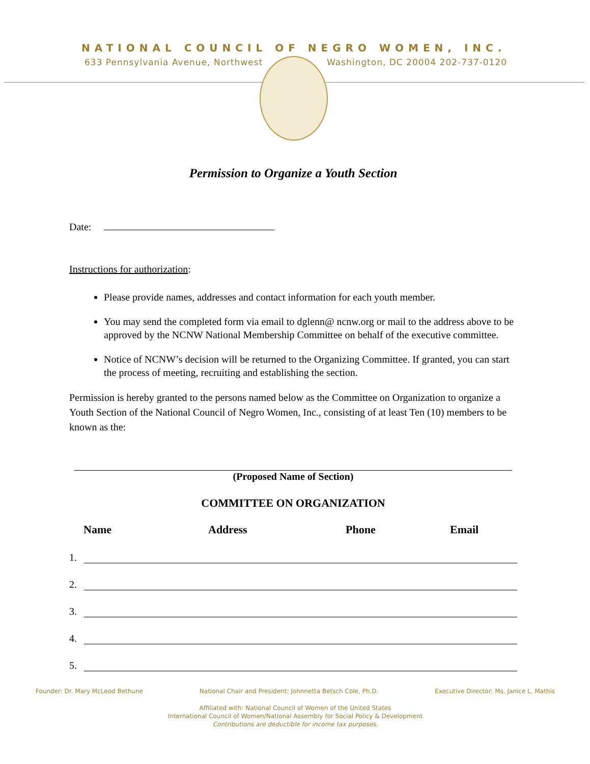NATIONAL COUNCIL OF NEGRO WOMEN, INC.
633 Pennsylvania Avenue, Northwest Washington, DC 20004 202-737-0120
Permission to Organize a Youth Section
Date:
Instructions for authorization:
Please provide names, addresses and contact information for each youth member.
You may send the completed form via email to dglenn@ ncnw.org or mail to the address above to be approved by the NCNW National Membership Committee on behalf of the executive committee.
Notice of NCNW’s decision will be returned to the Organizing Committee. If granted, you can start the process of meeting, recruiting and establishing the section.
Permission is hereby granted to the persons named below as the Committee on Organization to organize a Youth Section of the National Council of Negro Women, Inc., consisting of at least Ten (10) members to be known as the:
(Proposed Name of Section)
COMMITTEE ON ORGANIZATION
Name Address Phone Email
1.
2.
3.
4.
5.
Founder: Dr. Mary McLeod Bethune National Chair and President: Johnnetta Betsch Cole, Ph.D. Executive Director: Ms. Janice L. Mathis
Affiliated with: National Council of Women of the United States
International Council of Women/National Assembly for Social Policy & Development
Contributions are deductible for income tax purposes.